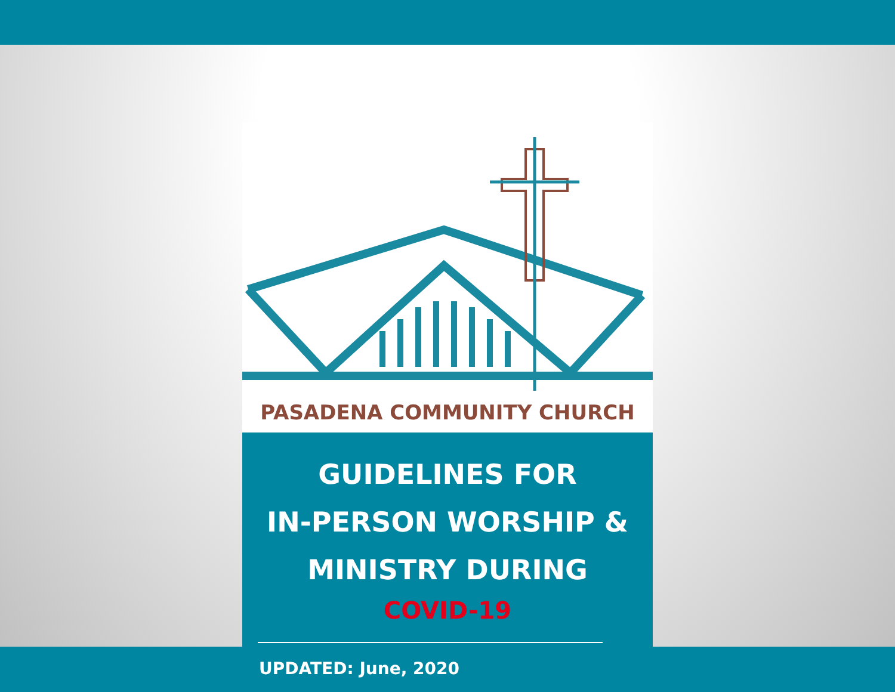PASADENA COMMUNITY CHURCH
GUIDELINES FOR
IN-PERSON WORSHIP &
MINISTRY DURING
COVID-19
UPDATED: June, 2020